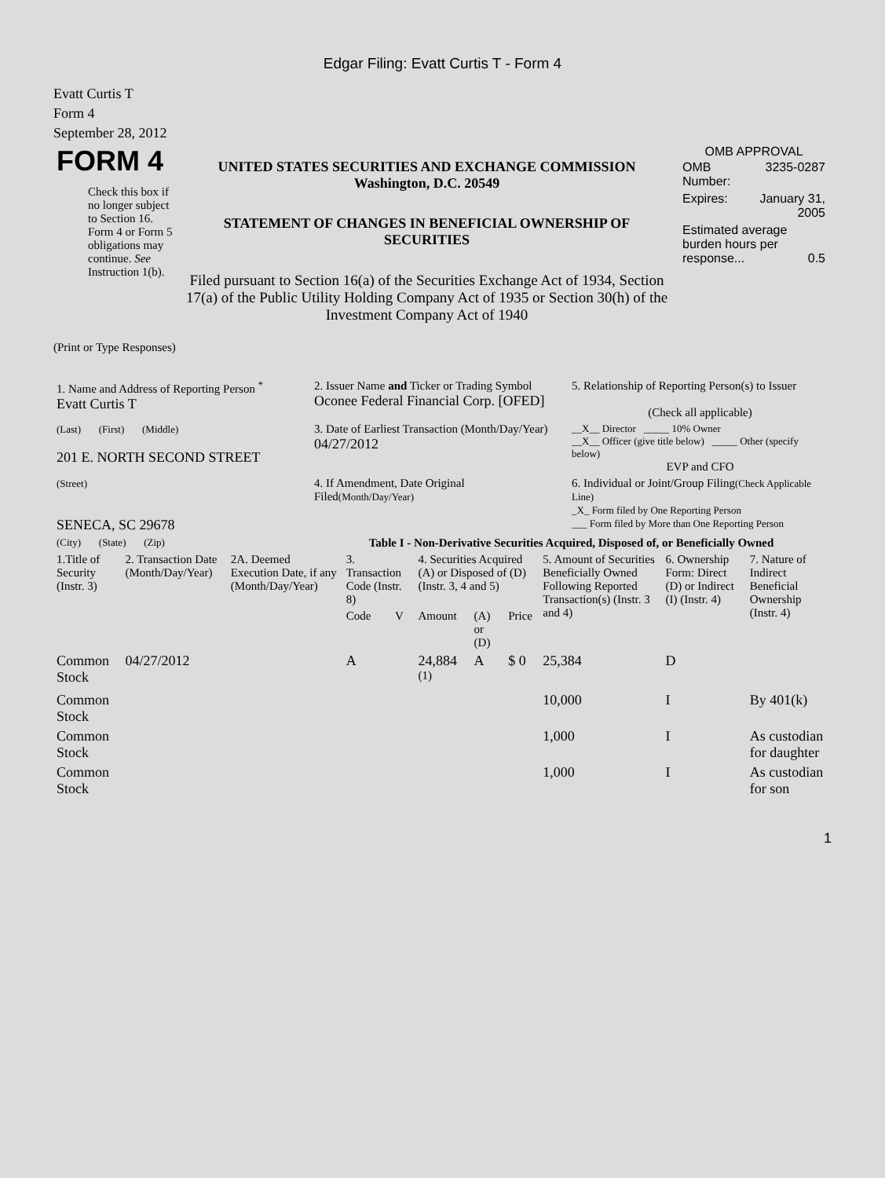Edgar Filing: Evatt Curtis T - Form 4
Evatt Curtis T
Form 4
September 28, 2012
| FORM 4 Check this box if no longer subject to Section 16. Form 4 or Form 5 obligations may continue. See Instruction 1(b). | UNITED STATES SECURITIES AND EXCHANGE COMMISSION Washington, D.C. 20549 STATEMENT OF CHANGES IN BENEFICIAL OWNERSHIP OF SECURITIES Filed pursuant to Section 16(a) of the Securities Exchange Act of 1934, Section 17(a) of the Public Utility Holding Company Act of 1935 or Section 30(h) of the Investment Company Act of 1940 | OMB APPROVAL / OMB Number: / 3235-0287 / / Expires: / January 31, 2005 / / Estimated average burden hours per response... 0.5 / / |
(Print or Type Responses)
| 1. Name and Address of Reporting Person <sup>*</sup> Evatt Curtis T | 2. Issuer Name and Ticker or Trading Symbol Oconee Federal Financial Corp. [OFED] | 5. Relationship of Reporting Person(s) to Issuer (Check all applicable) |
| (Last) (First) (Middle) 201 E. NORTH SECOND STREET | 3. Date of Earliest Transaction (Month/Day/Year) 04/27/2012 | __X__ Director _____ 10% Owner __X__ Officer (give title below) _____ Other (specify below) EVP and CFO |
| (Street) SENECA, SC 29678 | 4. If Amendment, Date Original Filed (Month/Day/Year) | 6. Individual or Joint/Group Filing (Check Applicable Line) _X_ Form filed by One Reporting Person ___ Form filed by More than One Reporting Person |
| (City) (State) (Zip) | Table I - Non-Derivative Securities Acquired, Disposed of, or Beneficially Owned | |
| 1.Title of Security (Instr. 3) | 2. Transaction Date (Month/Day/Year) | 2A. Deemed Execution Date, if any (Month/Day/Year) | 3. Transaction Code (Instr. 8) | | 4. Securities Acquired (A) or Disposed of (D) (Instr. 3, 4 and 5) | | | 5. Amount of Securities Beneficially Owned Following Reported Transaction(s) (Instr. 3 and 4) | 6. Ownership Form: Direct (D) or Indirect (I) (Instr. 4) | 7. Nature of Indirect Beneficial Ownership (Instr. 4) |
| --- | --- | --- | --- | --- | --- | --- | --- | --- | --- | --- |
| | | | Code | V | Amount | (A) or (D) | Price | | | |
| Common Stock | 04/27/2012 | | A | | 24,884 <sup>(1)</sup> | A | $ 0 | 25,384 | D | |
| Common Stock | | | | | | | | 10,000 | I | By 401(k) |
| Common Stock | | | | | | | | 1,000 | I | As custodian for daughter |
| Common Stock | | | | | | | | 1,000 | I | As custodian for son |
1